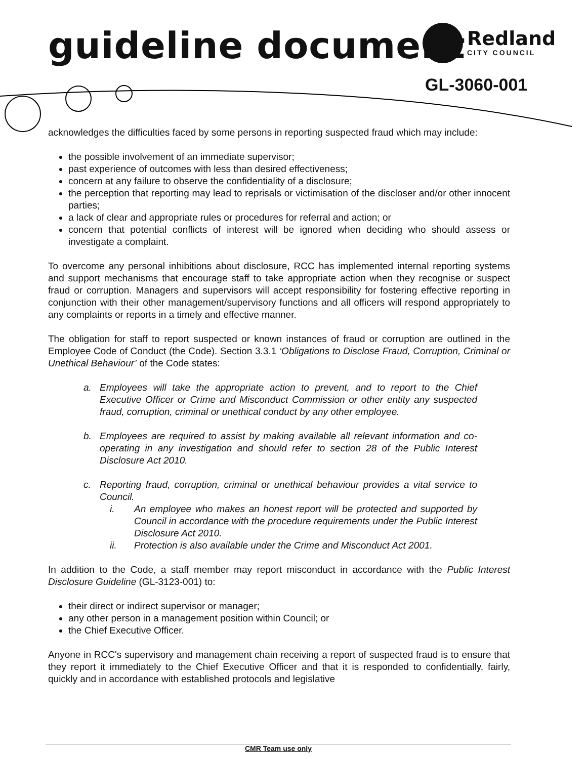guideline document Redland
CITY COUNCIL
GL-3060-001
acknowledges the difficulties faced by some persons in reporting suspected fraud which may include:
the possible involvement of an immediate supervisor;
past experience of outcomes with less than desired effectiveness;
concern at any failure to observe the confidentiality of a disclosure;
the perception that reporting may lead to reprisals or victimisation of the discloser and/or other innocent parties;
a lack of clear and appropriate rules or procedures for referral and action; or
concern that potential conflicts of interest will be ignored when deciding who should assess or investigate a complaint.
To overcome any personal inhibitions about disclosure, RCC has implemented internal reporting systems and support mechanisms that encourage staff to take appropriate action when they recognise or suspect fraud or corruption. Managers and supervisors will accept responsibility for fostering effective reporting in conjunction with their other management/supervisory functions and all officers will respond appropriately to any complaints or reports in a timely and effective manner.
The obligation for staff to report suspected or known instances of fraud or corruption are outlined in the Employee Code of Conduct (the Code). Section 3.3.1 ‘Obligations to Disclose Fraud, Corruption, Criminal or Unethical Behaviour’ of the Code states:
a. Employees will take the appropriate action to prevent, and to report to the Chief Executive Officer or Crime and Misconduct Commission or other entity any suspected fraud, corruption, criminal or unethical conduct by any other employee.
b. Employees are required to assist by making available all relevant information and co-operating in any investigation and should refer to section 28 of the Public Interest Disclosure Act 2010.
c. Reporting fraud, corruption, criminal or unethical behaviour provides a vital service to Council.
i. An employee who makes an honest report will be protected and supported by Council in accordance with the procedure requirements under the Public Interest Disclosure Act 2010.
ii. Protection is also available under the Crime and Misconduct Act 2001.
In addition to the Code, a staff member may report misconduct in accordance with the Public Interest Disclosure Guideline (GL-3123-001) to:
their direct or indirect supervisor or manager;
any other person in a management position within Council; or
the Chief Executive Officer.
Anyone in RCC's supervisory and management chain receiving a report of suspected fraud is to ensure that they report it immediately to the Chief Executive Officer and that it is responded to confidentially, fairly, quickly and in accordance with established protocols and legislative
CMR Team use only